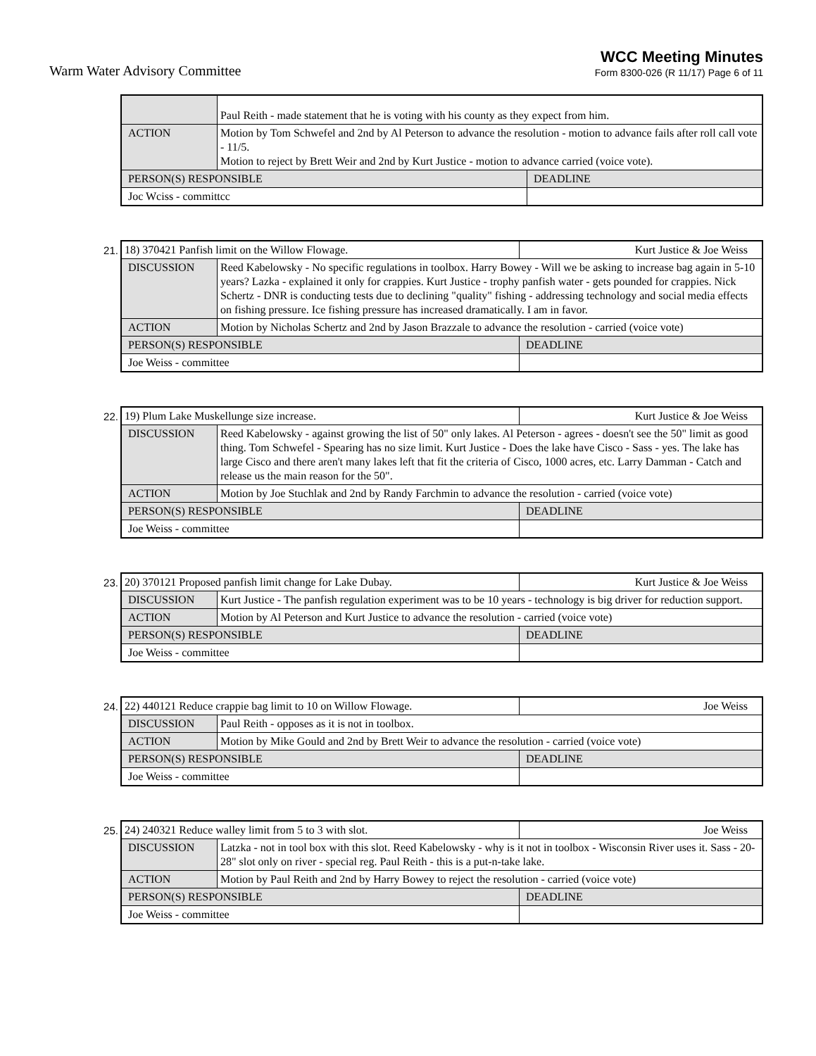Warm Water Advisory Committee
WCC Meeting Minutes
Form 8300-026 (R 11/17) Page 6 of 11
| | Paul Reith - made statement that he is voting with his county as they expect from him. | |
| ACTION | Motion by Tom Schwefel and 2nd by Al Peterson to advance the resolution - motion to advance fails after roll call vote - 11/5. Motion to reject by Brett Weir and 2nd by Kurt Justice - motion to advance carried (voice vote). | |
| PERSON(S) RESPONSIBLE | | DEADLINE |
| Joc Wciss - committcc | | |
21.
| 18) 370421 Panfish limit on the Willow Flowage. | | Kurt Justice & Joe Weiss |
| DISCUSSION | Reed Kabelowsky - No specific regulations in toolbox. Harry Bowey - Will we be asking to increase bag again in 5-10 years? Lazka - explained it only for crappies. Kurt Justice - trophy panfish water - gets pounded for crappies. Nick Schertz - DNR is conducting tests due to declining "quality" fishing - addressing technology and social media effects on fishing pressure. Ice fishing pressure has increased dramatically. I am in favor. | |
| ACTION | Motion by Nicholas Schertz and 2nd by Jason Brazzale to advance the resolution - carried (voice vote) | |
| PERSON(S) RESPONSIBLE | | DEADLINE |
| Joe Weiss - committee | | |
22.
| 19) Plum Lake Muskellunge size increase. | | Kurt Justice & Joe Weiss |
| DISCUSSION | Reed Kabelowsky - against growing the list of 50" only lakes. Al Peterson - agrees - doesn't see the 50" limit as good thing. Tom Schwefel - Spearing has no size limit. Kurt Justice - Does the lake have Cisco - Sass - yes. The lake has large Cisco and there aren't many lakes left that fit the criteria of Cisco, 1000 acres, etc. Larry Damman - Catch and release us the main reason for the 50". | |
| ACTION | Motion by Joe Stuchlak and 2nd by Randy Farchmin to advance the resolution - carried (voice vote) | |
| PERSON(S) RESPONSIBLE | | DEADLINE |
| Joe Weiss - committee | | |
23.
| 20) 370121 Proposed panfish limit change for Lake Dubay. | | Kurt Justice & Joe Weiss |
| DISCUSSION | Kurt Justice - The panfish regulation experiment was to be 10 years - technology is big driver for reduction support. | |
| ACTION | Motion by Al Peterson and Kurt Justice to advance the resolution - carried (voice vote) | |
| PERSON(S) RESPONSIBLE | | DEADLINE |
| Joe Weiss - committee | | |
24.
| 22) 440121 Reduce crappie bag limit to 10 on Willow Flowage. | | Joe Weiss |
| DISCUSSION | Paul Reith - opposes as it is not in toolbox. | |
| ACTION | Motion by Mike Gould and 2nd by Brett Weir to advance the resolution - carried (voice vote) | |
| PERSON(S) RESPONSIBLE | | DEADLINE |
| Joe Weiss - committee | | |
25.
| 24) 240321 Reduce walley limit from 5 to 3 with slot. | | Joe Weiss |
| DISCUSSION | Latzka - not in tool box with this slot. Reed Kabelowsky - why is it not in toolbox - Wisconsin River uses it. Sass - 20-28" slot only on river - special reg. Paul Reith - this is a put-n-take lake. | |
| ACTION | Motion by Paul Reith and 2nd by Harry Bowey to reject the resolution - carried (voice vote) | |
| PERSON(S) RESPONSIBLE | | DEADLINE |
| Joe Weiss - committee | | |